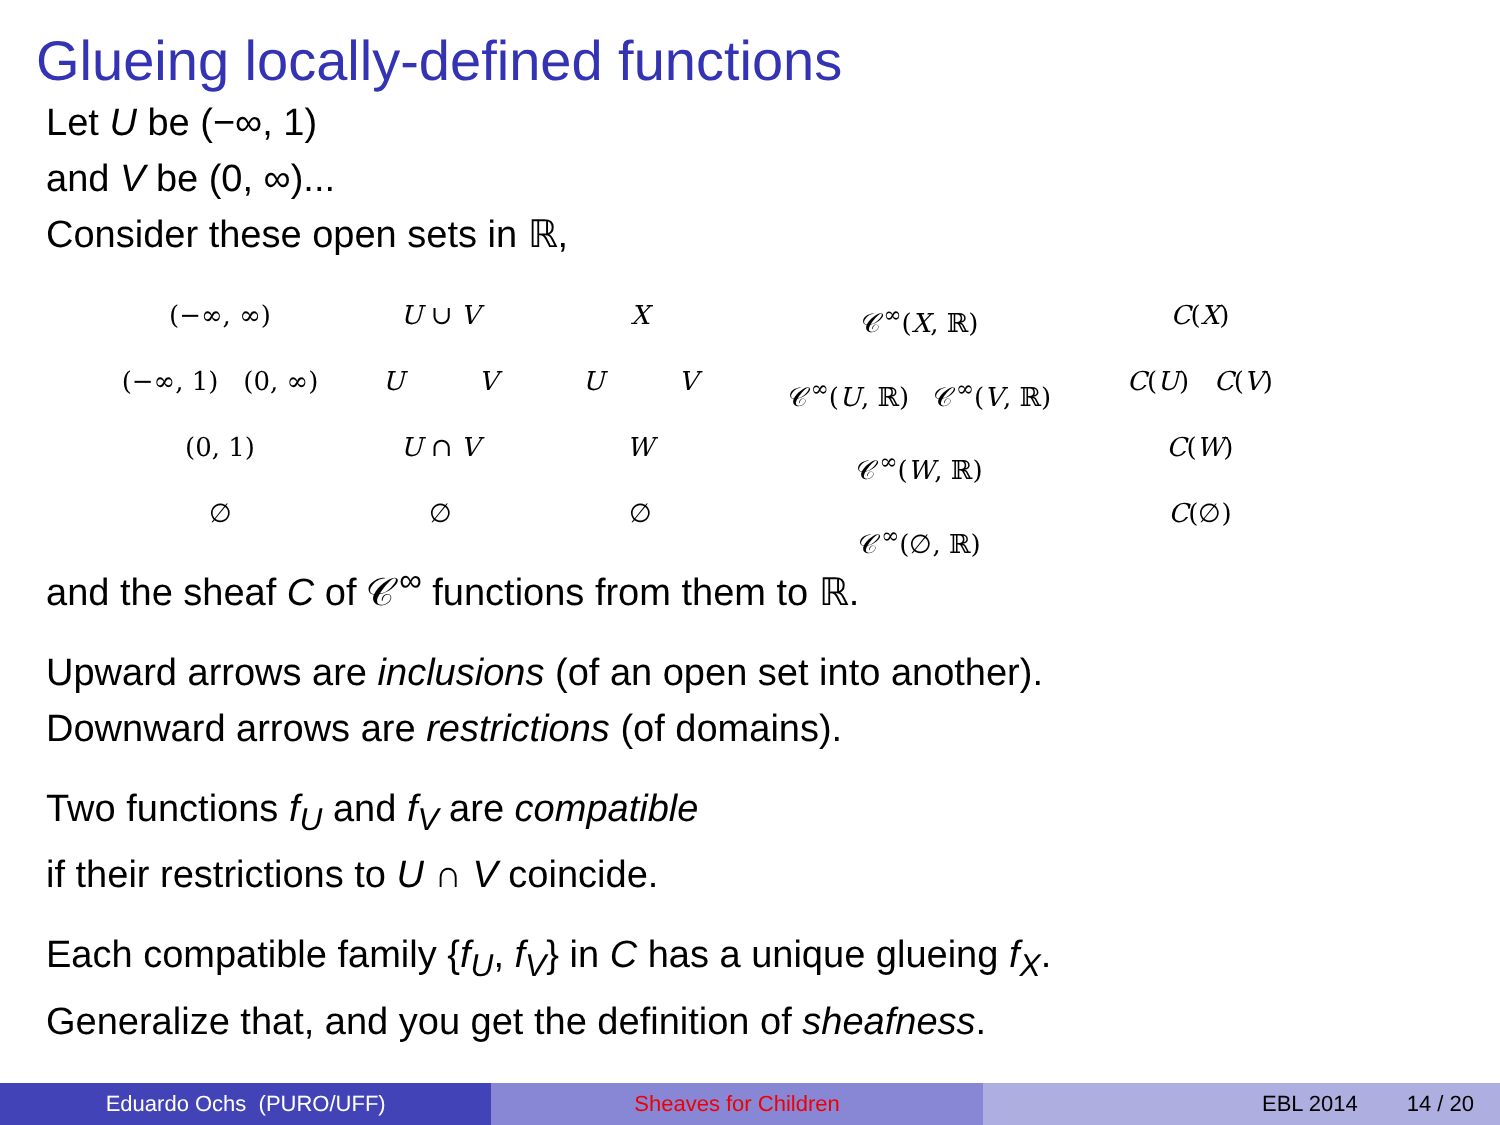Glueing locally-defined functions
Let U be (−∞, 1)
and V be (0, ∞)...
Consider these open sets in ℝ,
(−∞, ∞)
(−∞, 1) (0, ∞)
(0, 1)
∅
U ∪ V
U V
U ∩ V
∅
X
U V
W
∅
𝒞<sup>∞</sup>(X, ℝ)
𝒞<sup>∞</sup>(U, ℝ) 𝒞<sup>∞</sup>(V, ℝ)
𝒞<sup>∞</sup>(W, ℝ)
𝒞<sup>∞</sup>(∅, ℝ)
C(X)
C(U) C(V)
C(W)
C(∅)
and the sheaf C of 𝒞<sup>∞</sup> functions from them to ℝ.
Upward arrows are inclusions (of an open set into another).
Downward arrows are restrictions (of domains).
Two functions f<sub>U</sub> and f<sub>V</sub> are compatible
if their restrictions to U ∩ V coincide.
Each compatible family {f<sub>U</sub>, f<sub>V</sub>} in C has a unique glueing f<sub>X</sub>.
Generalize that, and you get the definition of sheafness.
Eduardo Ochs (PURO/UFF) Sheaves for Children EBL 2014 14 / 20